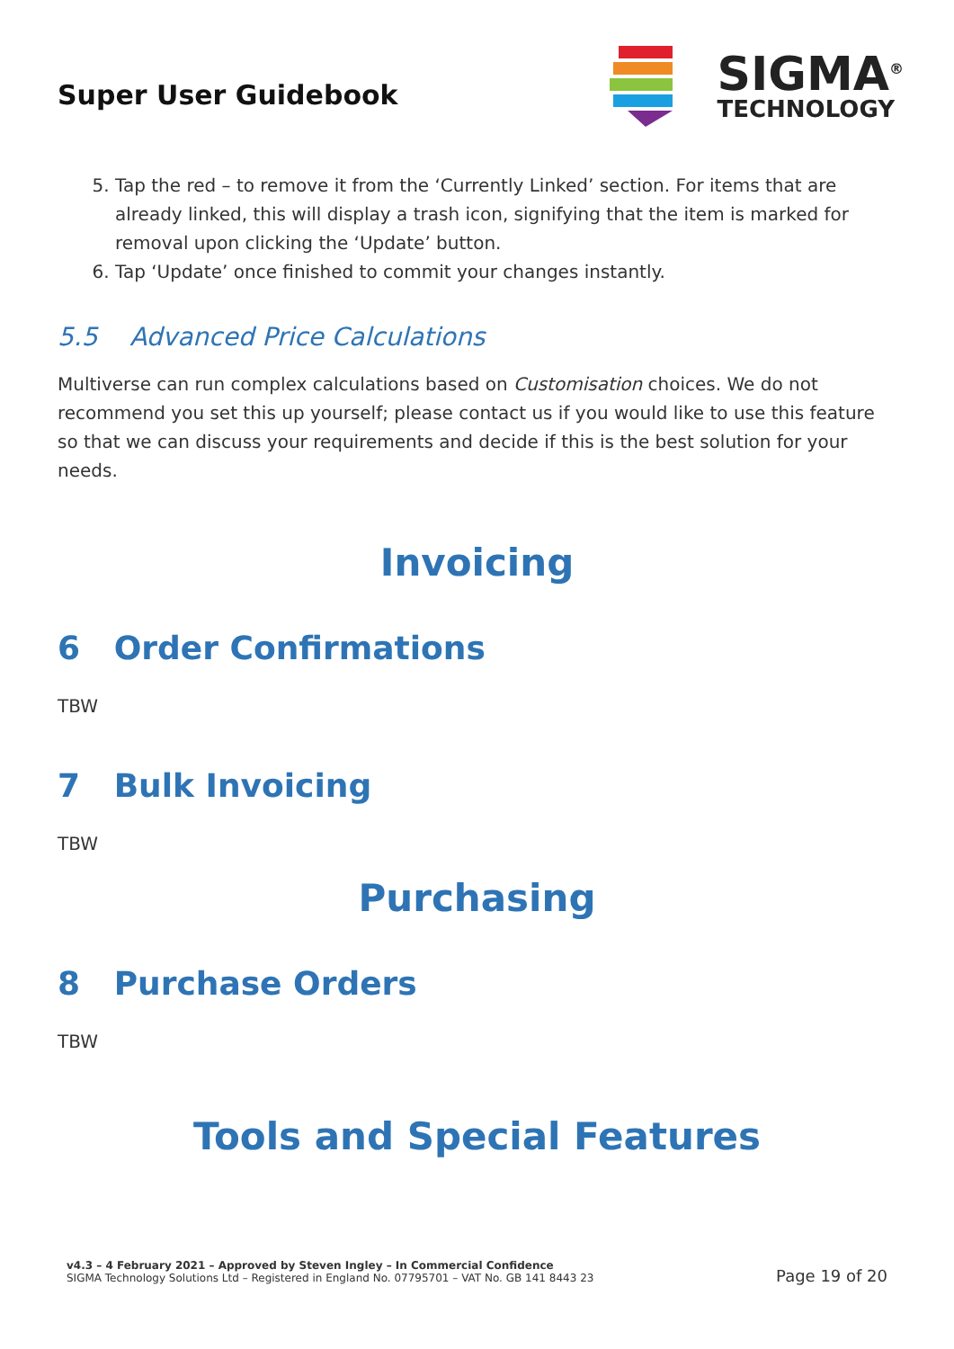Super User Guidebook
SIGMA<sup>®</sup>
TECHNOLOGY
5. Tap the red – to remove it from the ‘Currently Linked’ section. For items that are already linked, this will display a trash icon, signifying that the item is marked for removal upon clicking the ‘Update’ button.
6. Tap ‘Update’ once finished to commit your changes instantly.
5.5 Advanced Price Calculations
Multiverse can run complex calculations based on Customisation choices. We do not recommend you set this up yourself; please contact us if you would like to use this feature so that we can discuss your requirements and decide if this is the best solution for your needs.
Invoicing
6 Order Confirmations
TBW
7 Bulk Invoicing
TBW
Purchasing
8 Purchase Orders
TBW
Tools and Special Features
v4.3 – 4 February 2021 – Approved by Steven Ingley – In Commercial Confidence
SIGMA Technology Solutions Ltd – Registered in England No. 07795701 – VAT No. GB 141 8443 23
Page 19 of 20